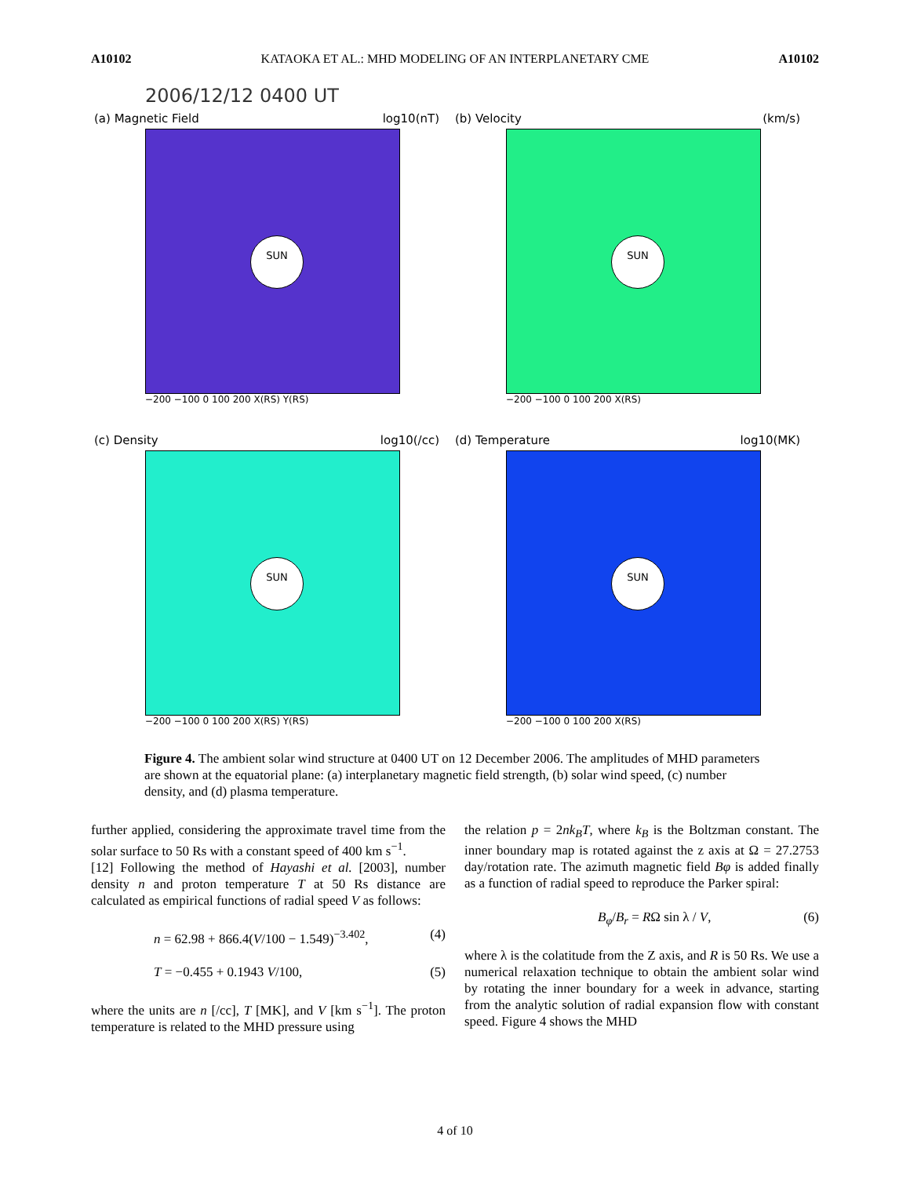A10102 KATAOKA ET AL.: MHD MODELING OF AN INTERPLANETARY CME A10102
2006/12/12 0400 UT
(a) Magnetic Field log10(nT)
SUN
−200 −100 0 100 200 X(RS) Y(RS)
(b) Velocity (km/s)
SUN
−200 −100 0 100 200 X(RS)
(c) Density log10(/cc)
SUN
−200 −100 0 100 200 X(RS) Y(RS)
(d) Temperature log10(MK)
SUN
−200 −100 0 100 200 X(RS)
Figure 4. The ambient solar wind structure at 0400 UT on 12 December 2006. The amplitudes of MHD parameters are shown at the equatorial plane: (a) interplanetary magnetic field strength, (b) solar wind speed, (c) number density, and (d) plasma temperature.
further applied, considering the approximate travel time from the solar surface to 50 Rs with a constant speed of 400 km s<sup>−1</sup>.
[12] Following the method of Hayashi et al. [2003], number density n and proton temperature T at 50 Rs distance are calculated as empirical functions of radial speed V as follows:
n = 62.98 + 866.4(V/100 − 1.549)<sup>−3.402</sup>, (4)
T = −0.455 + 0.1943 V/100, (5)
where the units are n [/cc], T [MK], and V [km s<sup>−1</sup>]. The proton temperature is related to the MHD pressure using
the relation p = 2nk<sub>B</sub>T, where k<sub>B</sub> is the Boltzman constant. The inner boundary map is rotated against the z axis at Ω = 27.2753 day/rotation rate. The azimuth magnetic field Bφ is added finally as a function of radial speed to reproduce the Parker spiral:
B<sub>φ</sub>/B<sub>r</sub> = RΩ sin λ / V, (6)
where λ is the colatitude from the Z axis, and R is 50 Rs. We use a numerical relaxation technique to obtain the ambient solar wind by rotating the inner boundary for a week in advance, starting from the analytic solution of radial expansion flow with constant speed. Figure 4 shows the MHD
4 of 10